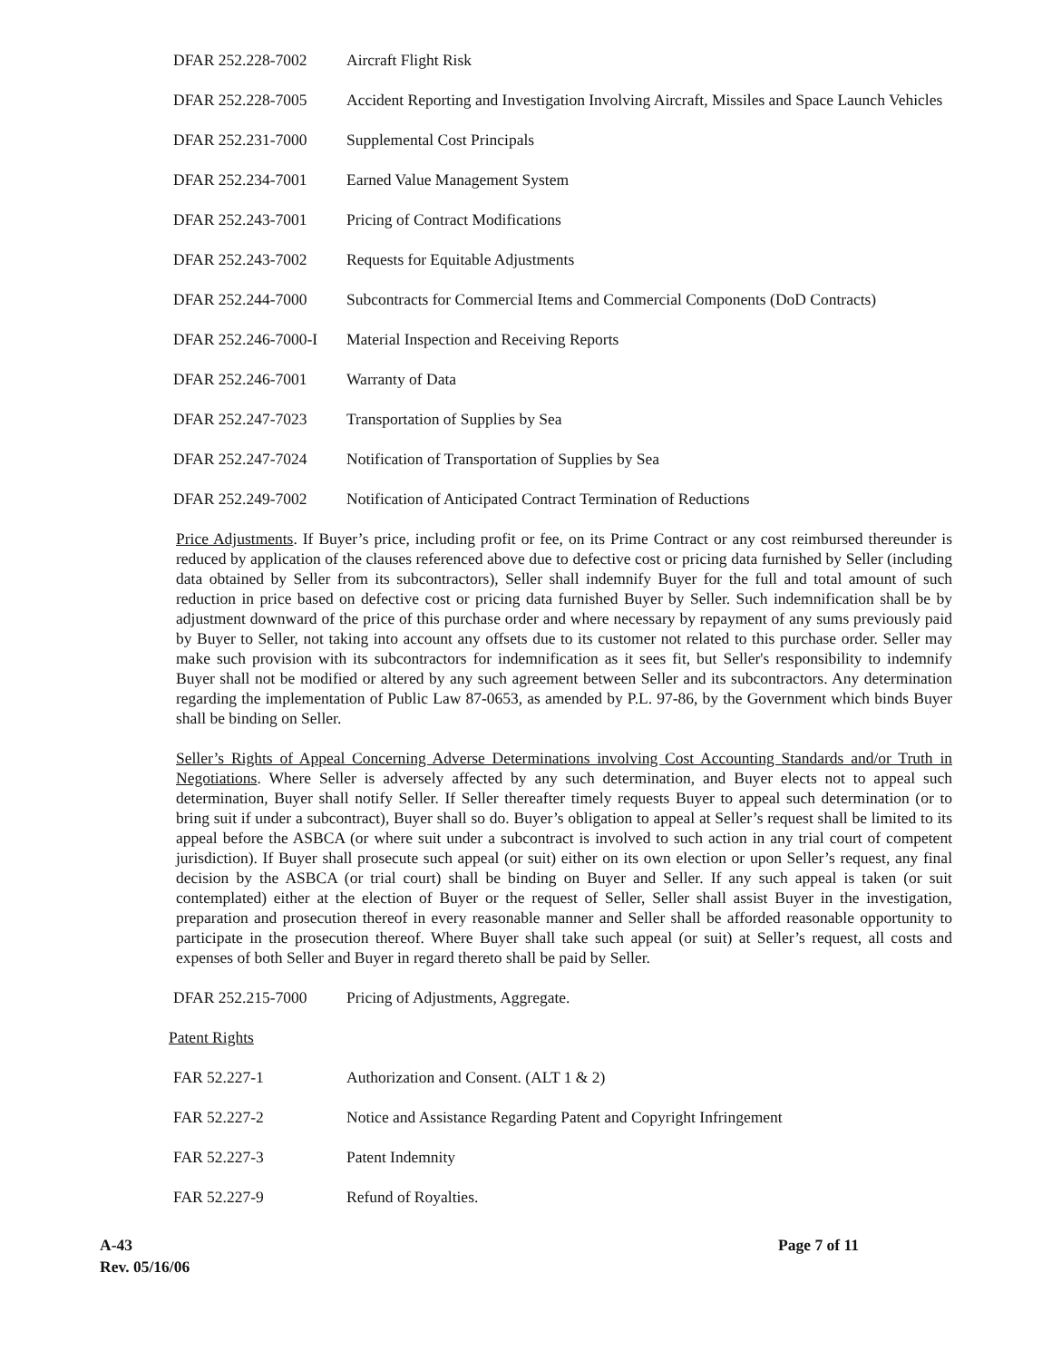DFAR 252.228-7002 Aircraft Flight Risk
DFAR 252.228-7005 Accident Reporting and Investigation Involving Aircraft, Missiles and Space Launch Vehicles
DFAR 252.231-7000 Supplemental Cost Principals
DFAR 252.234-7001 Earned Value Management System
DFAR 252.243-7001 Pricing of Contract Modifications
DFAR 252.243-7002 Requests for Equitable Adjustments
DFAR 252.244-7000 Subcontracts for Commercial Items and Commercial Components (DoD Contracts)
DFAR 252.246-7000-I
Material Inspection and Receiving Reports
DFAR 252.246-7001 Warranty of Data
DFAR 252.247-7023 Transportation of Supplies by Sea
DFAR 252.247-7024 Notification of Transportation of Supplies by Sea
DFAR 252.249-7002 Notification of Anticipated Contract Termination of Reductions
Price Adjustments. If Buyer’s price, including profit or fee, on its Prime Contract or any cost reimbursed thereunder is reduced by application of the clauses referenced above due to defective cost or pricing data furnished by Seller (including data obtained by Seller from its subcontractors), Seller shall indemnify Buyer for the full and total amount of such reduction in price based on defective cost or pricing data furnished Buyer by Seller. Such indemnification shall be by adjustment downward of the price of this purchase order and where necessary by repayment of any sums previously paid by Buyer to Seller, not taking into account any offsets due to its customer not related to this purchase order. Seller may make such provision with its subcontractors for indemnification as it sees fit, but Seller's responsibility to indemnify Buyer shall not be modified or altered by any such agreement between Seller and its subcontractors. Any determination regarding the implementation of Public Law 87-0653, as amended by P.L. 97-86, by the Government which binds Buyer shall be binding on Seller.
Seller’s Rights of Appeal Concerning Adverse Determinations involving Cost Accounting Standards and/or Truth in Negotiations. Where Seller is adversely affected by any such determination, and Buyer elects not to appeal such determination, Buyer shall notify Seller. If Seller thereafter timely requests Buyer to appeal such determination (or to bring suit if under a subcontract), Buyer shall so do. Buyer’s obligation to appeal at Seller’s request shall be limited to its appeal before the ASBCA (or where suit under a subcontract is involved to such action in any trial court of competent jurisdiction). If Buyer shall prosecute such appeal (or suit) either on its own election or upon Seller’s request, any final decision by the ASBCA (or trial court) shall be binding on Buyer and Seller. If any such appeal is taken (or suit contemplated) either at the election of Buyer or the request of Seller, Seller shall assist Buyer in the investigation, preparation and prosecution thereof in every reasonable manner and Seller shall be afforded reasonable opportunity to participate in the prosecution thereof. Where Buyer shall take such appeal (or suit) at Seller’s request, all costs and expenses of both Seller and Buyer in regard thereto shall be paid by Seller.
DFAR 252.215-7000 Pricing of Adjustments, Aggregate.
Patent Rights
FAR 52.227-1 Authorization and Consent. (ALT 1 & 2)
FAR 52.227-2 Notice and Assistance Regarding Patent and Copyright Infringement
FAR 52.227-3 Patent Indemnity
FAR 52.227-9 Refund of Royalties.
A-43
Rev. 05/16/06
Page 7 of 11